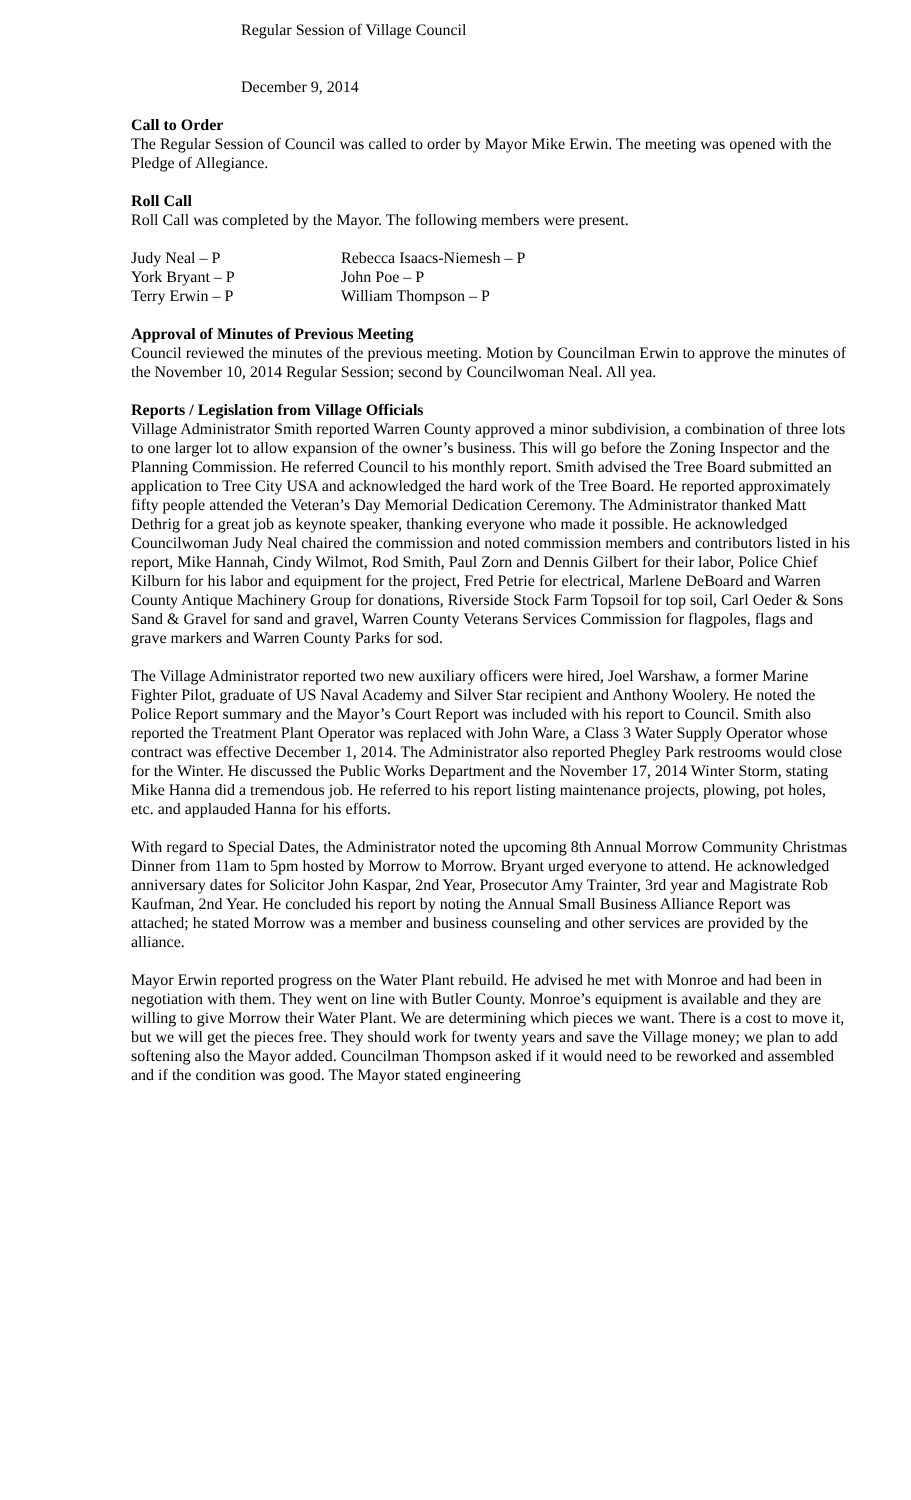Regular Session of Village Council
December 9, 2014
Call to Order
The Regular Session of Council was called to order by Mayor Mike Erwin. The meeting was opened with the Pledge of Allegiance.
Roll Call
Roll Call was completed by the Mayor. The following members were present.
Judy Neal – P
Rebecca Isaacs-Niemesh – P
York Bryant – P
John Poe – P
Terry Erwin – P
William Thompson – P
Approval of Minutes of Previous Meeting
Council reviewed the minutes of the previous meeting. Motion by Councilman Erwin to approve the minutes of the November 10, 2014 Regular Session; second by Councilwoman Neal. All yea.
Reports / Legislation from Village Officials
Village Administrator Smith reported Warren County approved a minor subdivision, a combination of three lots to one larger lot to allow expansion of the owner’s business. This will go before the Zoning Inspector and the Planning Commission. He referred Council to his monthly report. Smith advised the Tree Board submitted an application to Tree City USA and acknowledged the hard work of the Tree Board. He reported approximately fifty people attended the Veteran’s Day Memorial Dedication Ceremony. The Administrator thanked Matt Dethrig for a great job as keynote speaker, thanking everyone who made it possible. He acknowledged Councilwoman Judy Neal chaired the commission and noted commission members and contributors listed in his report, Mike Hannah, Cindy Wilmot, Rod Smith, Paul Zorn and Dennis Gilbert for their labor, Police Chief Kilburn for his labor and equipment for the project, Fred Petrie for electrical, Marlene DeBoard and Warren County Antique Machinery Group for donations, Riverside Stock Farm Topsoil for top soil, Carl Oeder & Sons Sand & Gravel for sand and gravel, Warren County Veterans Services Commission for flagpoles, flags and grave markers and Warren County Parks for sod.
The Village Administrator reported two new auxiliary officers were hired, Joel Warshaw, a former Marine Fighter Pilot, graduate of US Naval Academy and Silver Star recipient and Anthony Woolery. He noted the Police Report summary and the Mayor’s Court Report was included with his report to Council. Smith also reported the Treatment Plant Operator was replaced with John Ware, a Class 3 Water Supply Operator whose contract was effective December 1, 2014. The Administrator also reported Phegley Park restrooms would close for the Winter. He discussed the Public Works Department and the November 17, 2014 Winter Storm, stating Mike Hanna did a tremendous job. He referred to his report listing maintenance projects, plowing, pot holes, etc. and applauded Hanna for his efforts.
With regard to Special Dates, the Administrator noted the upcoming 8th Annual Morrow Community Christmas Dinner from 11am to 5pm hosted by Morrow to Morrow. Bryant urged everyone to attend. He acknowledged anniversary dates for Solicitor John Kaspar, 2nd Year, Prosecutor Amy Trainter, 3rd year and Magistrate Rob Kaufman, 2nd Year. He concluded his report by noting the Annual Small Business Alliance Report was attached; he stated Morrow was a member and business counseling and other services are provided by the alliance.
Mayor Erwin reported progress on the Water Plant rebuild. He advised he met with Monroe and had been in negotiation with them. They went on line with Butler County. Monroe’s equipment is available and they are willing to give Morrow their Water Plant. We are determining which pieces we want. There is a cost to move it, but we will get the pieces free. They should work for twenty years and save the Village money; we plan to add softening also the Mayor added. Councilman Thompson asked if it would need to be reworked and assembled and if the condition was good. The Mayor stated engineering